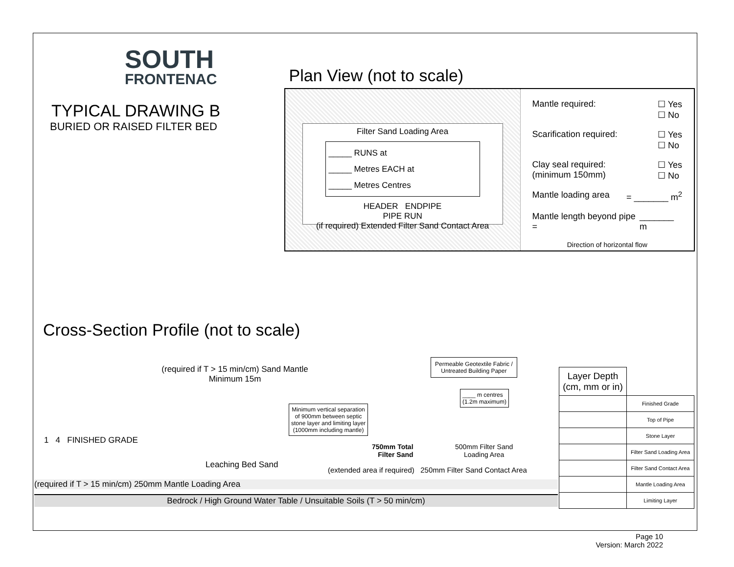SOUTH
FRONTENAC
TYPICAL DRAWING B
BURIED OR RAISED FILTER BED
Plan View (not to scale)
Filter Sand Loading Area
_____ RUNS at
_____ Metres EACH at
_____ Metres Centres
HEADER ENDPIPE
PIPE RUN
(if required) Extended Filter Sand Contact Area
Mantle required: ☐ Yes
☐ No
Scarification required: ☐ Yes
☐ No
Clay seal required:
(minimum 150mm) ☐ Yes
☐ No
Mantle loading area = _______ m<sup>2</sup>
Mantle length beyond pipe = _______ m
Direction of horizontal flow
Cross-Section Profile (not to scale)
(required if T > 15 min/cm) Sand Mantle
Minimum 15m
Permeable Geotextile Fabric /
Untreated Building Paper
____ m centres
(1.2m maximum)
Minimum vertical separation
of 900mm between septic
stone layer and limiting layer
(1000mm including mantle)
1 4 FINISHED GRADE
Leaching Bed Sand
750mm Total
Filter Sand
500mm Filter Sand
Loading Area
(extended area if required) 250mm Filter Sand Contact Area
(required if T > 15 min/cm) 250mm Mantle Loading Area
Bedrock / High Ground Water Table / Unsuitable Soils (T > 50 min/cm)
| Layer Depth (cm, mm or in) | |
| | Finished Grade |
| | Top of Pipe |
| | Stone Layer |
| | Filter Sand Loading Area |
| | Filter Sand Contact Area |
| | Mantle Loading Area |
| | Limiting Layer |
Page 10
Version: March 2022